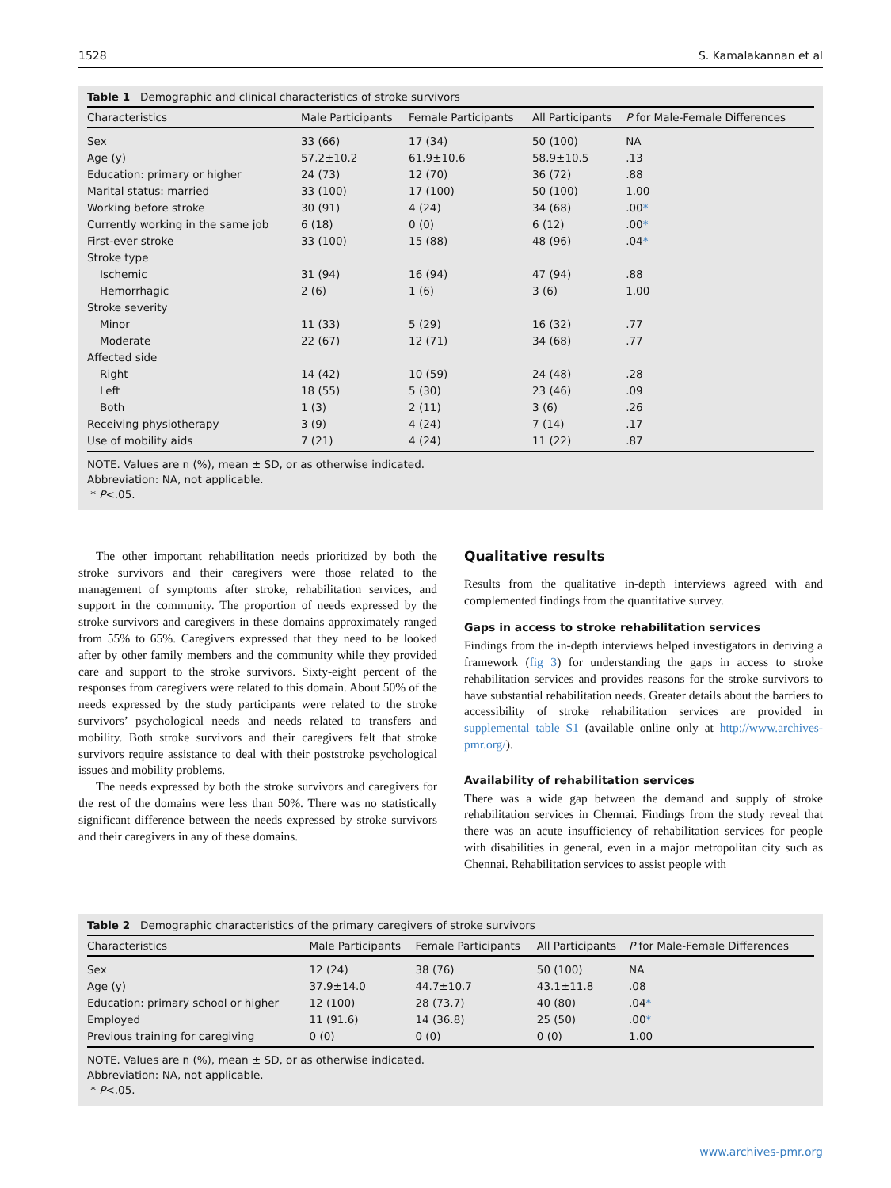1528 S. Kamalakannan et al
Table 1 Demographic and clinical characteristics of stroke survivors
| Characteristics | Male Participants | Female Participants | All Participants | P for Male-Female Differences |
| --- | --- | --- | --- | --- |
| Sex | 33 (66) | 17 (34) | 50 (100) | NA |
| Age (y) | 57.2±10.2 | 61.9±10.6 | 58.9±10.5 | .13 |
| Education: primary or higher | 24 (73) | 12 (70) | 36 (72) | .88 |
| Marital status: married | 33 (100) | 17 (100) | 50 (100) | 1.00 |
| Working before stroke | 30 (91) | 4 (24) | 34 (68) | .00 * |
| Currently working in the same job | 6 (18) | 0 (0) | 6 (12) | .00 * |
| First-ever stroke | 33 (100) | 15 (88) | 48 (96) | .04 * |
| Stroke type | | | | |
| Ischemic | 31 (94) | 16 (94) | 47 (94) | .88 |
| Hemorrhagic | 2 (6) | 1 (6) | 3 (6) | 1.00 |
| Stroke severity | | | | |
| Minor | 11 (33) | 5 (29) | 16 (32) | .77 |
| Moderate | 22 (67) | 12 (71) | 34 (68) | .77 |
| Affected side | | | | |
| Right | 14 (42) | 10 (59) | 24 (48) | .28 |
| Left | 18 (55) | 5 (30) | 23 (46) | .09 |
| Both | 1 (3) | 2 (11) | 3 (6) | .26 |
| Receiving physiotherapy | 3 (9) | 4 (24) | 7 (14) | .17 |
| Use of mobility aids | 7 (21) | 4 (24) | 11 (22) | .87 |
NOTE. Values are n (%), mean ± SD, or as otherwise indicated.
Abbreviation: NA, not applicable.
* P<.05.
The other important rehabilitation needs prioritized by both the stroke survivors and their caregivers were those related to the management of symptoms after stroke, rehabilitation services, and support in the community. The proportion of needs expressed by the stroke survivors and caregivers in these domains approximately ranged from 55% to 65%. Caregivers expressed that they need to be looked after by other family members and the community while they provided care and support to the stroke survivors. Sixty-eight percent of the responses from caregivers were related to this domain. About 50% of the needs expressed by the study participants were related to the stroke survivors’ psychological needs and needs related to transfers and mobility. Both stroke survivors and their caregivers felt that stroke survivors require assistance to deal with their poststroke psychological issues and mobility problems.
The needs expressed by both the stroke survivors and caregivers for the rest of the domains were less than 50%. There was no statistically significant difference between the needs expressed by stroke survivors and their caregivers in any of these domains.
Qualitative results
Results from the qualitative in-depth interviews agreed with and complemented findings from the quantitative survey.
Gaps in access to stroke rehabilitation services
Findings from the in-depth interviews helped investigators in deriving a framework (fig 3) for understanding the gaps in access to stroke rehabilitation services and provides reasons for the stroke survivors to have substantial rehabilitation needs. Greater details about the barriers to accessibility of stroke rehabilitation services are provided in supplemental table S1 (available online only at http://www.archives-pmr.org/).
Availability of rehabilitation services
There was a wide gap between the demand and supply of stroke rehabilitation services in Chennai. Findings from the study reveal that there was an acute insufficiency of rehabilitation services for people with disabilities in general, even in a major metropolitan city such as Chennai. Rehabilitation services to assist people with
Table 2 Demographic characteristics of the primary caregivers of stroke survivors
| Characteristics | Male Participants | Female Participants | All Participants | P for Male-Female Differences |
| --- | --- | --- | --- | --- |
| Sex | 12 (24) | 38 (76) | 50 (100) | NA |
| Age (y) | 37.9±14.0 | 44.7±10.7 | 43.1±11.8 | .08 |
| Education: primary school or higher | 12 (100) | 28 (73.7) | 40 (80) | .04 * |
| Employed | 11 (91.6) | 14 (36.8) | 25 (50) | .00 * |
| Previous training for caregiving | 0 (0) | 0 (0) | 0 (0) | 1.00 |
NOTE. Values are n (%), mean ± SD, or as otherwise indicated.
Abbreviation: NA, not applicable.
* P<.05.
www.archives-pmr.org